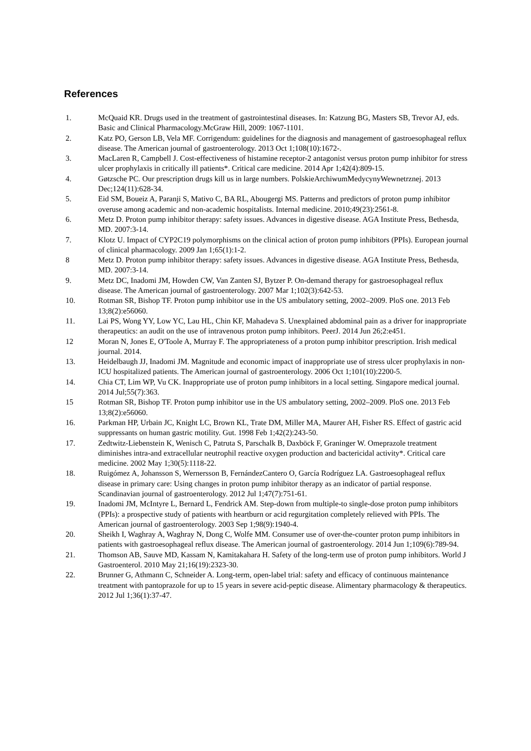References
1. McQuaid KR. Drugs used in the treatment of gastrointestinal diseases. In: Katzung BG, Masters SB, Trevor AJ, eds. Basic and Clinical Pharmacology.McGraw Hill, 2009: 1067-1101.
2. Katz PO, Gerson LB, Vela MF. Corrigendum: guidelines for the diagnosis and management of gastroesophageal reflux disease. The American journal of gastroenterology. 2013 Oct 1;108(10):1672-.
3. MacLaren R, Campbell J. Cost-effectiveness of histamine receptor-2 antagonist versus proton pump inhibitor for stress ulcer prophylaxis in critically ill patients*. Critical care medicine. 2014 Apr 1;42(4):809-15.
4. Gøtzsche PC. Our prescription drugs kill us in large numbers. PolskieArchiwumMedycynyWewnetrznej. 2013 Dec;124(11):628-34.
5. Eid SM, Boueiz A, Paranji S, Mativo C, BA RL, Abougergi MS. Patterns and predictors of proton pump inhibitor overuse among academic and non-academic hospitalists. Internal medicine. 2010;49(23):2561-8.
6. Metz D. Proton pump inhibitor therapy: safety issues. Advances in digestive disease. AGA Institute Press, Bethesda, MD. 2007:3-14.
7. Klotz U. Impact of CYP2C19 polymorphisms on the clinical action of proton pump inhibitors (PPIs). European journal of clinical pharmacology. 2009 Jan 1;65(1):1-2.
8 Metz D. Proton pump inhibitor therapy: safety issues. Advances in digestive disease. AGA Institute Press, Bethesda, MD. 2007:3-14.
9. Metz DC, Inadomi JM, Howden CW, Van Zanten SJ, Bytzer P. On-demand therapy for gastroesophageal reflux disease. The American journal of gastroenterology. 2007 Mar 1;102(3):642-53.
10. Rotman SR, Bishop TF. Proton pump inhibitor use in the US ambulatory setting, 2002–2009. PloS one. 2013 Feb 13;8(2):e56060.
11. Lai PS, Wong YY, Low YC, Lau HL, Chin KF, Mahadeva S. Unexplained abdominal pain as a driver for inappropriate therapeutics: an audit on the use of intravenous proton pump inhibitors. PeerJ. 2014 Jun 26;2:e451.
12 Moran N, Jones E, O'Toole A, Murray F. The appropriateness of a proton pump inhibitor prescription. Irish medical journal. 2014.
13. Heidelbaugh JJ, Inadomi JM. Magnitude and economic impact of inappropriate use of stress ulcer prophylaxis in non-ICU hospitalized patients. The American journal of gastroenterology. 2006 Oct 1;101(10):2200-5.
14. Chia CT, Lim WP, Vu CK. Inappropriate use of proton pump inhibitors in a local setting. Singapore medical journal. 2014 Jul;55(7):363.
15 Rotman SR, Bishop TF. Proton pump inhibitor use in the US ambulatory setting, 2002–2009. PloS one. 2013 Feb 13;8(2):e56060.
16. Parkman HP, Urbain JC, Knight LC, Brown KL, Trate DM, Miller MA, Maurer AH, Fisher RS. Effect of gastric acid suppressants on human gastric motility. Gut. 1998 Feb 1;42(2):243-50.
17. Zedtwitz-Liebenstein K, Wenisch C, Patruta S, Parschalk B, Daxböck F, Graninger W. Omeprazole treatment diminishes intra-and extracellular neutrophil reactive oxygen production and bactericidal activity*. Critical care medicine. 2002 May 1;30(5):1118-22.
18. Ruigómez A, Johansson S, Wernersson B, FernándezCantero O, García Rodríguez LA. Gastroesophageal reflux disease in primary care: Using changes in proton pump inhibitor therapy as an indicator of partial response. Scandinavian journal of gastroenterology. 2012 Jul 1;47(7):751-61.
19. Inadomi JM, McIntyre L, Bernard L, Fendrick AM. Step-down from multiple-to single-dose proton pump inhibitors (PPIs): a prospective study of patients with heartburn or acid regurgitation completely relieved with PPIs. The American journal of gastroenterology. 2003 Sep 1;98(9):1940-4.
20. Sheikh I, Waghray A, Waghray N, Dong C, Wolfe MM. Consumer use of over-the-counter proton pump inhibitors in patients with gastroesophageal reflux disease. The American journal of gastroenterology. 2014 Jun 1;109(6):789-94.
21. Thomson AB, Sauve MD, Kassam N, Kamitakahara H. Safety of the long-term use of proton pump inhibitors. World J Gastroenterol. 2010 May 21;16(19):2323-30.
22. Brunner G, Athmann C, Schneider A. Long-term, open-label trial: safety and efficacy of continuous maintenance treatment with pantoprazole for up to 15 years in severe acid-peptic disease. Alimentary pharmacology & therapeutics. 2012 Jul 1;36(1):37-47.